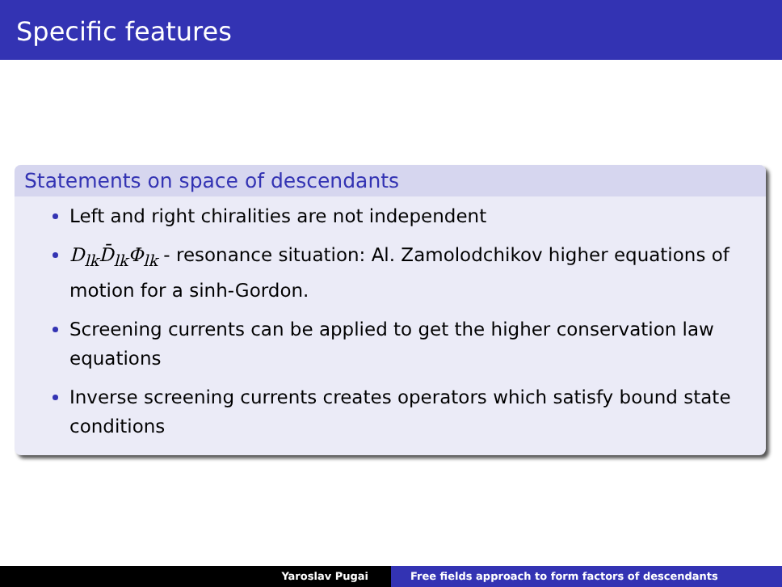Specific features
Statements on space of descendants
Left and right chiralities are not independent
D<sub>lk</sub>D̄<sub>lk</sub>Φ<sub>lk</sub> - resonance situation: Al. Zamolodchikov higher equations of motion for a sinh-Gordon.
Screening currents can be applied to get the higher conservation law equations
Inverse screening currents creates operators which satisfy bound state conditions
Yaroslav Pugai Free fields approach to form factors of descendants